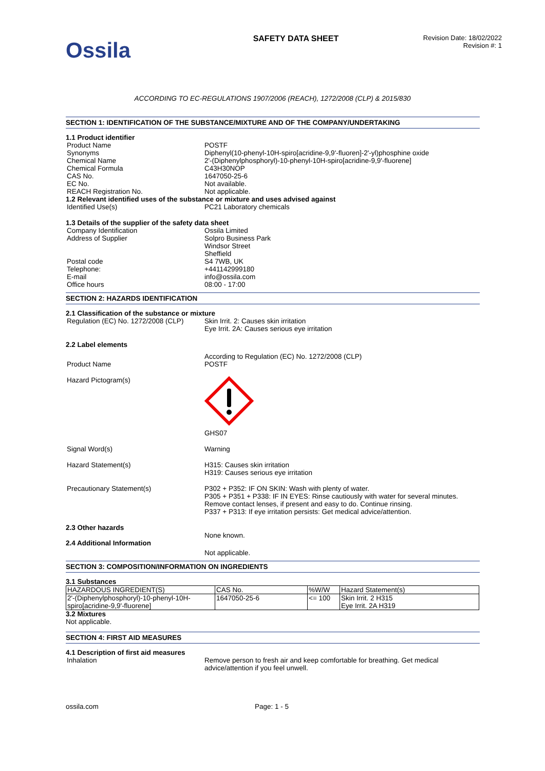Ossila
SAFETY DATA SHEET
Revision Date: 18/02/2022
Revision #: 1
ACCORDING TO EC-REGULATIONS 1907/2006 (REACH), 1272/2008 (CLP) & 2015/830
SECTION 1: IDENTIFICATION OF THE SUBSTANCE/MIXTURE AND OF THE COMPANY/UNDERTAKING
1.1 Product identifier
Product Name POSTF
Synonyms Diphenyl(10-phenyl-10H-spiro[acridine-9,9'-fluoren]-2'-yl)phosphine oxide
Chemical Name 2'-(Diphenylphosphoryl)-10-phenyl-10H-spiro[acridine-9,9'-fluorene]
Chemical Formula C43H30NOP
CAS No. 1647050-25-6
EC No. Not available.
REACH Registration No. Not applicable.
1.2 Relevant identified uses of the substance or mixture and uses advised against
Identified Use(s) PC21 Laboratory chemicals
1.3 Details of the supplier of the safety data sheet
Company Identification Ossila Limited
Address of Supplier Solpro Business Park
Windsor Street
Sheffield
Postal code S4 7WB, UK
Telephone: +441142999180
E-mail info@ossila.com
Office hours 08:00 - 17:00
SECTION 2: HAZARDS IDENTIFICATION
2.1 Classification of the substance or mixture
Regulation (EC) No. 1272/2008 (CLP)
Skin Irrit. 2: Causes skin irritation
Eye Irrit. 2A: Causes serious eye irritation
2.2 Label elements
Product Name According to Regulation (EC) No. 1272/2008 (CLP)
POSTF
Hazard Pictogram(s)
GHS07
Signal Word(s) Warning
Hazard Statement(s) H315: Causes skin irritation
H319: Causes serious eye irritation
Precautionary Statement(s) P302 + P352: IF ON SKIN: Wash with plenty of water.
P305 + P351 + P338: IF IN EYES: Rinse cautiously with water for several minutes. Remove contact lenses, if present and easy to do. Continue rinsing.
P337 + P313: If eye irritation persists: Get medical advice/attention.
2.3 Other hazards
None known.
2.4 Additional Information
Not applicable.
SECTION 3: COMPOSITION/INFORMATION ON INGREDIENTS
3.1 Substances
| HAZARDOUS INGREDIENT(S) | CAS No. | %W/W | Hazard Statement(s) |
| 2'-(Diphenylphosphoryl)-10-phenyl-10H-spiro[acridine-9,9'-fluorene] | 1647050-25-6 | <= 100 | Skin Irrit. 2 H315 Eye Irrit. 2A H319 |
3.2 Mixtures
Not applicable.
SECTION 4: FIRST AID MEASURES
4.1 Description of first aid measures
Inhalation Remove person to fresh air and keep comfortable for breathing. Get medical advice/attention if you feel unwell.
ossila.com Page: 1 - 5